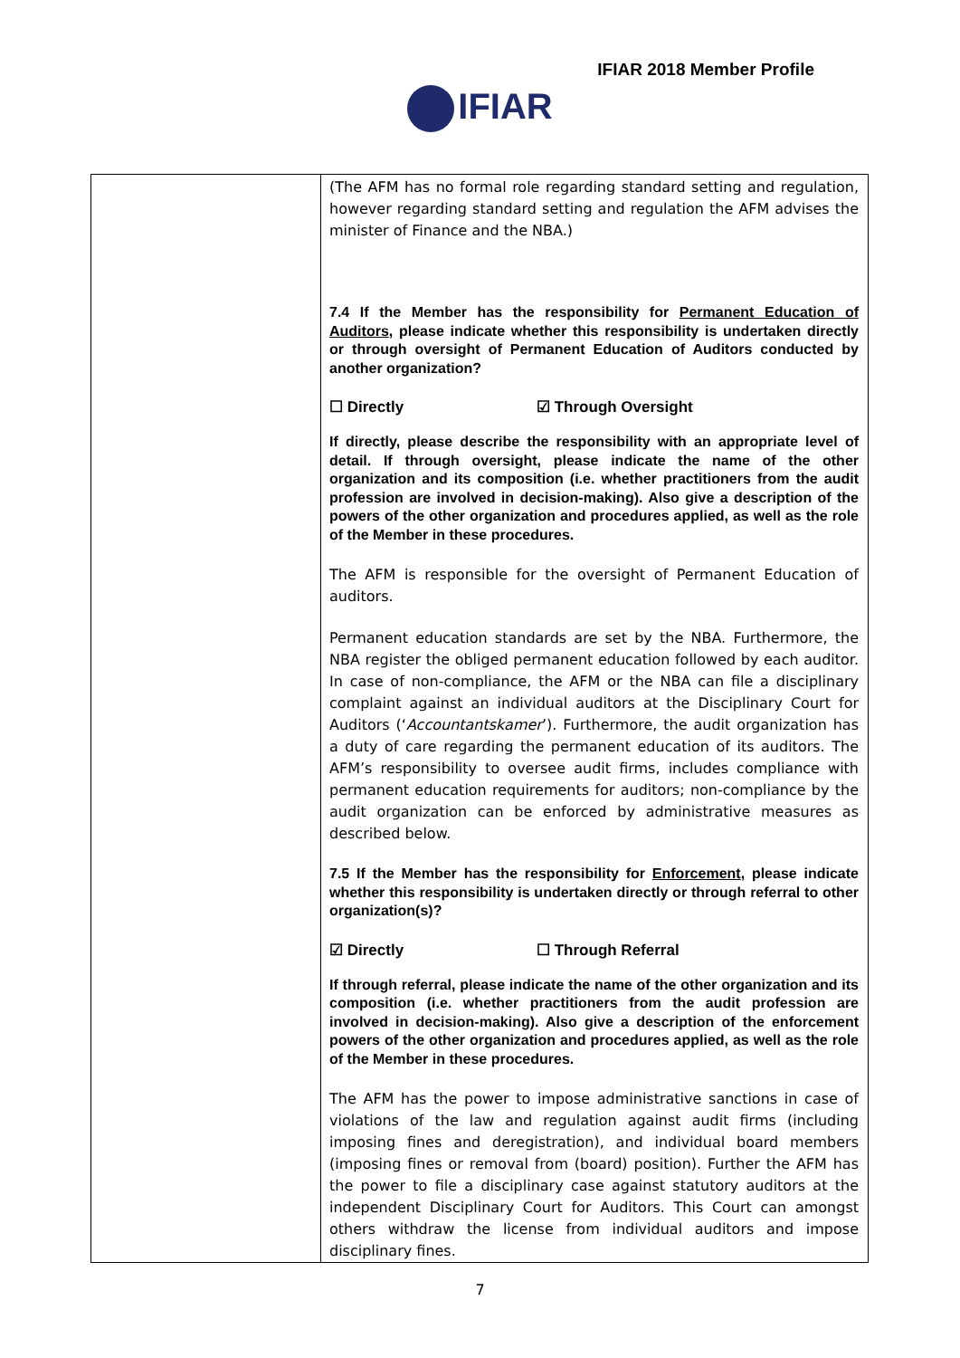IFIAR 2018 Member Profile
IFIAR
| | (The AFM has no formal role regarding standard setting and regulation, however regarding standard setting and regulation the AFM advises the minister of Finance and the NBA.) 7.4 If the Member has the responsibility for Permanent Education of Auditors , please indicate whether this responsibility is undertaken directly or through oversight of Permanent Education of Auditors conducted by another organization? ☐ Directly ☑ Through Oversight If directly, please describe the responsibility with an appropriate level of detail. If through oversight, please indicate the name of the other organization and its composition (i.e. whether practitioners from the audit profession are involved in decision-making). Also give a description of the powers of the other organization and procedures applied, as well as the role of the Member in these procedures. The AFM is responsible for the oversight of Permanent Education of auditors. Permanent education standards are set by the NBA. Furthermore, the NBA register the obliged permanent education followed by each auditor. In case of non-compliance, the AFM or the NBA can file a disciplinary complaint against an individual auditors at the Disciplinary Court for Auditors (‘ Accountantskamer ’). Furthermore, the audit organization has a duty of care regarding the permanent education of its auditors. The AFM’s responsibility to oversee audit firms, includes compliance with permanent education requirements for auditors; non-compliance by the audit organization can be enforced by administrative measures as described below. 7.5 If the Member has the responsibility for Enforcement , please indicate whether this responsibility is undertaken directly or through referral to other organization(s)? ☑ Directly ☐ Through Referral If through referral, please indicate the name of the other organization and its composition (i.e. whether practitioners from the audit profession are involved in decision-making). Also give a description of the enforcement powers of the other organization and procedures applied, as well as the role of the Member in these procedures. The AFM has the power to impose administrative sanctions in case of violations of the law and regulation against audit firms (including imposing fines and deregistration), and individual board members (imposing fines or removal from (board) position). Further the AFM has the power to file a disciplinary case against statutory auditors at the independent Disciplinary Court for Auditors. This Court can amongst others withdraw the license from individual auditors and impose disciplinary fines. |
7